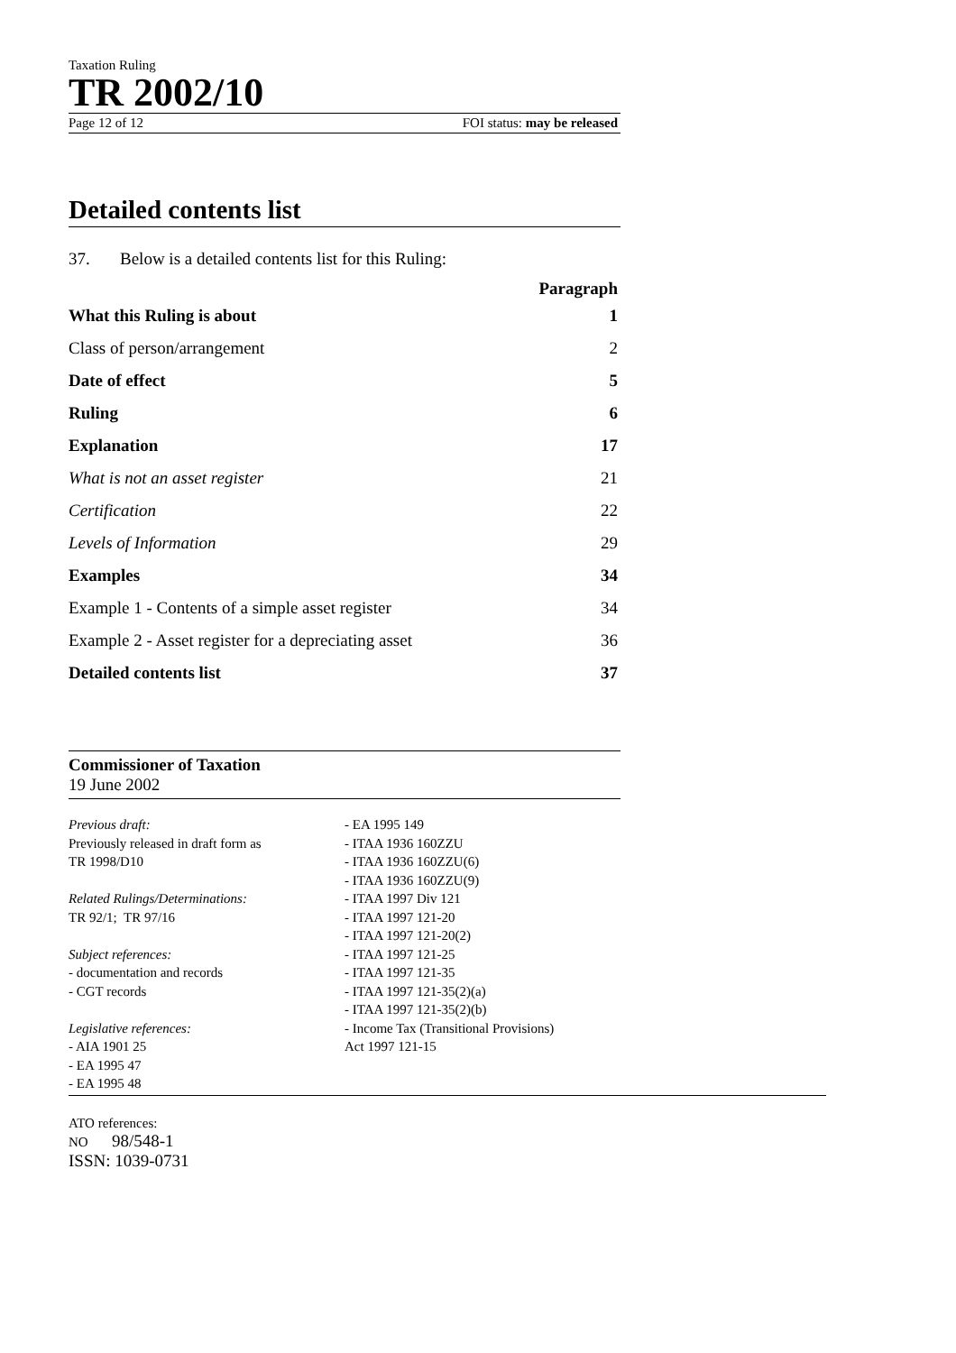Taxation Ruling
TR 2002/10
Page 12 of 12 FOI status: may be released
Detailed contents list
37. Below is a detailed contents list for this Ruling:
| | Paragraph |
| --- | --- |
| What this Ruling is about | 1 |
| Class of person/arrangement | 2 |
| Date of effect | 5 |
| Ruling | 6 |
| Explanation | 17 |
| What is not an asset register | 21 |
| Certification | 22 |
| Levels of Information | 29 |
| Examples | 34 |
| Example 1 - Contents of a simple asset register | 34 |
| Example 2 - Asset register for a depreciating asset | 36 |
| Detailed contents list | 37 |
Commissioner of Taxation
19 June 2002
Previous draft:
Previously released in draft form as
TR 1998/D10
Related Rulings/Determinations:
TR 92/1; TR 97/16
Subject references:
- documentation and records
- CGT records
Legislative references:
- AIA 1901 25
- EA 1995 47
- EA 1995 48
- EA 1995 149
- ITAA 1936 160ZZU
- ITAA 1936 160ZZU(6)
- ITAA 1936 160ZZU(9)
- ITAA 1997 Div 121
- ITAA 1997 121-20
- ITAA 1997 121-20(2)
- ITAA 1997 121-25
- ITAA 1997 121-35
- ITAA 1997 121-35(2)(a)
- ITAA 1997 121-35(2)(b)
- Income Tax (Transitional Provisions)
Act 1997 121-15
ATO references:
NO 98/548-1
ISSN: 1039-0731